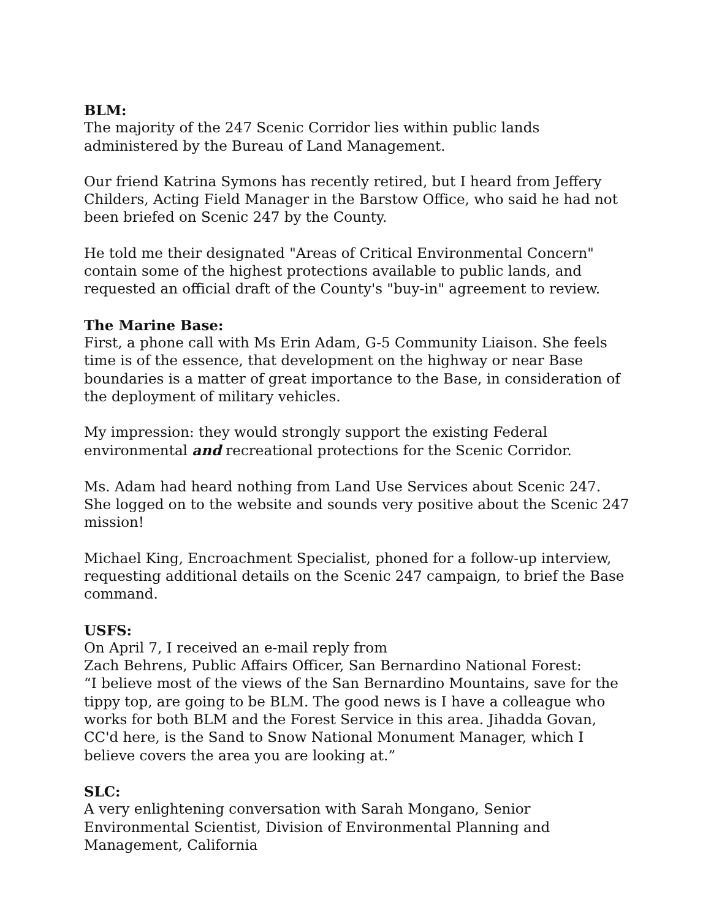BLM:
The majority of the 247 Scenic Corridor lies within public lands administered by the Bureau of Land Management.
Our friend Katrina Symons has recently retired, but I heard from Jeffery Childers, Acting Field Manager in the Barstow Office, who said he had not been briefed on Scenic 247 by the County.
He told me their designated "Areas of Critical Environmental Concern" contain some of the highest protections available to public lands, and requested an official draft of the County's "buy-in" agreement to review.
The Marine Base:
First, a phone call with Ms Erin Adam, G-5 Community Liaison. She feels time is of the essence, that development on the highway or near Base boundaries is a matter of great importance to the Base, in consideration of the deployment of military vehicles.
My impression: they would strongly support the existing Federal environmental and recreational protections for the Scenic Corridor.
Ms. Adam had heard nothing from Land Use Services about Scenic 247. She logged on to the website and sounds very positive about the Scenic 247 mission!
Michael King, Encroachment Specialist, phoned for a follow-up interview, requesting additional details on the Scenic 247 campaign, to brief the Base command.
USFS:
On April 7, I received an e-mail reply from
Zach Behrens, Public Affairs Officer, San Bernardino National Forest:
“I believe most of the views of the San Bernardino Mountains, save for the tippy top, are going to be BLM. The good news is I have a colleague who works for both BLM and the Forest Service in this area. Jihadda Govan, CC'd here, is the Sand to Snow National Monument Manager, which I believe covers the area you are looking at.”
SLC:
A very enlightening conversation with Sarah Mongano, Senior Environmental Scientist, Division of Environmental Planning and Management, California